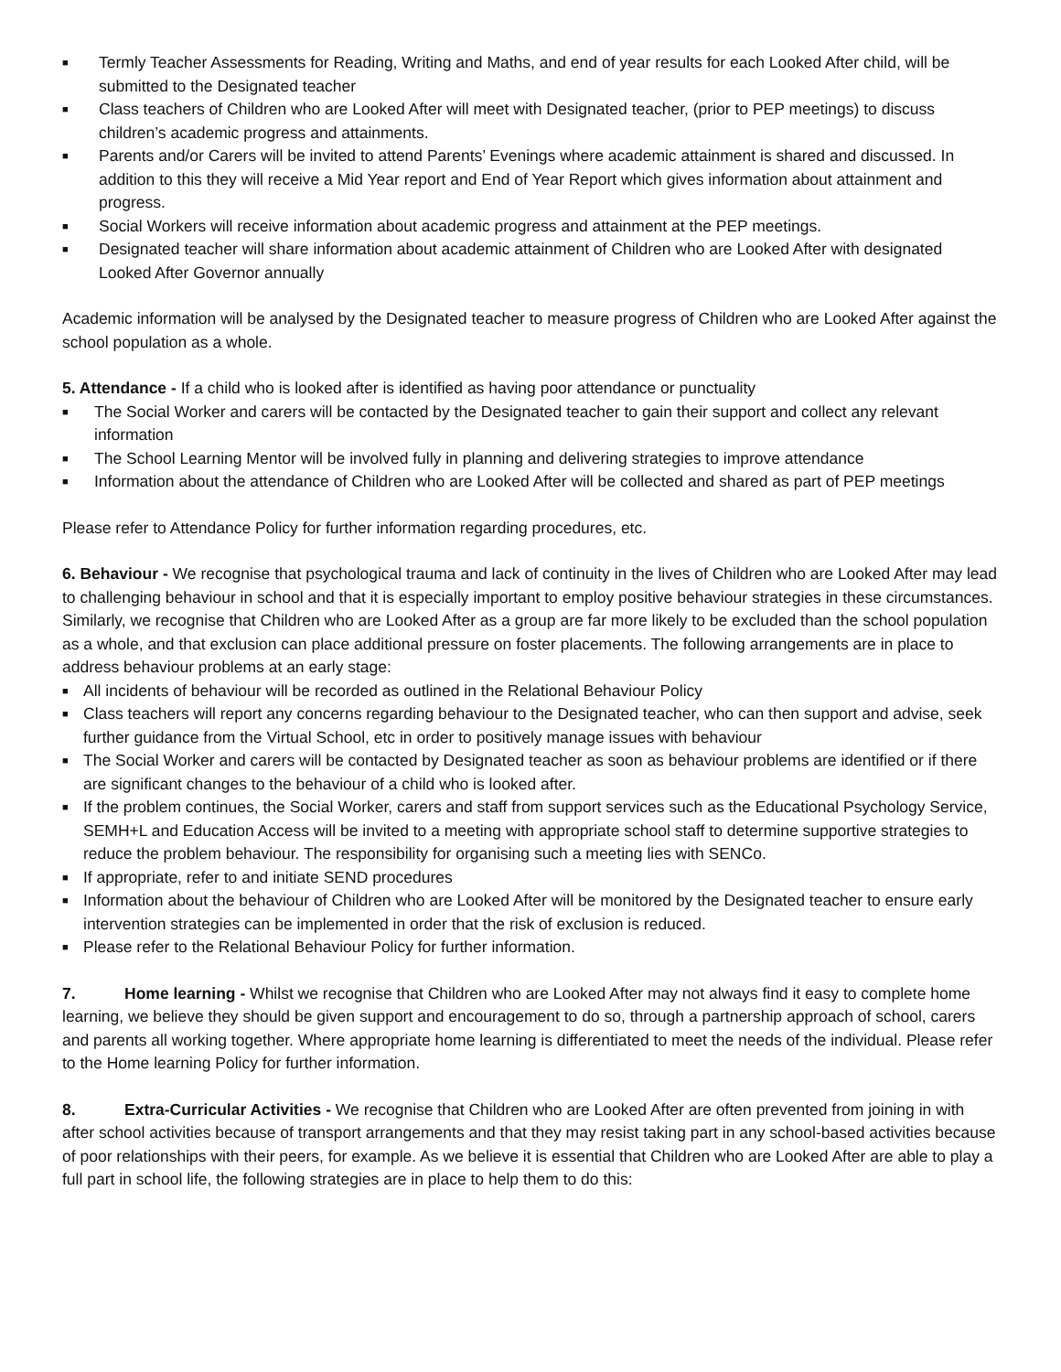■ Termly Teacher Assessments for Reading, Writing and Maths, and end of year results for each Looked After child, will be submitted to the Designated teacher
■ Class teachers of Children who are Looked After will meet with Designated teacher, (prior to PEP meetings) to discuss children’s academic progress and attainments.
■ Parents and/or Carers will be invited to attend Parents’ Evenings where academic attainment is shared and discussed. In addition to this they will receive a Mid Year report and End of Year Report which gives information about attainment and progress.
■ Social Workers will receive information about academic progress and attainment at the PEP meetings.
■ Designated teacher will share information about academic attainment of Children who are Looked After with designated Looked After Governor annually
Academic information will be analysed by the Designated teacher to measure progress of Children who are Looked After against the school population as a whole.
5. Attendance - If a child who is looked after is identified as having poor attendance or punctuality
■ The Social Worker and carers will be contacted by the Designated teacher to gain their support and collect any relevant information
■ The School Learning Mentor will be involved fully in planning and delivering strategies to improve attendance
■ Information about the attendance of Children who are Looked After will be collected and shared as part of PEP meetings
Please refer to Attendance Policy for further information regarding procedures, etc.
6. Behaviour - We recognise that psychological trauma and lack of continuity in the lives of Children who are Looked After may lead to challenging behaviour in school and that it is especially important to employ positive behaviour strategies in these circumstances. Similarly, we recognise that Children who are Looked After as a group are far more likely to be excluded than the school population as a whole, and that exclusion can place additional pressure on foster placements. The following arrangements are in place to address behaviour problems at an early stage:
■ All incidents of behaviour will be recorded as outlined in the Relational Behaviour Policy
■ Class teachers will report any concerns regarding behaviour to the Designated teacher, who can then support and advise, seek further guidance from the Virtual School, etc in order to positively manage issues with behaviour
■ The Social Worker and carers will be contacted by Designated teacher as soon as behaviour problems are identified or if there are significant changes to the behaviour of a child who is looked after.
■ If the problem continues, the Social Worker, carers and staff from support services such as the Educational Psychology Service, SEMH+L and Education Access will be invited to a meeting with appropriate school staff to determine supportive strategies to reduce the problem behaviour. The responsibility for organising such a meeting lies with SENCo.
■ If appropriate, refer to and initiate SEND procedures
■ Information about the behaviour of Children who are Looked After will be monitored by the Designated teacher to ensure early intervention strategies can be implemented in order that the risk of exclusion is reduced.
■ Please refer to the Relational Behaviour Policy for further information.
7. Home learning - Whilst we recognise that Children who are Looked After may not always find it easy to complete home learning, we believe they should be given support and encouragement to do so, through a partnership approach of school, carers and parents all working together. Where appropriate home learning is differentiated to meet the needs of the individual. Please refer to the Home learning Policy for further information.
8. Extra-Curricular Activities - We recognise that Children who are Looked After are often prevented from joining in with after school activities because of transport arrangements and that they may resist taking part in any school-based activities because of poor relationships with their peers, for example. As we believe it is essential that Children who are Looked After are able to play a full part in school life, the following strategies are in place to help them to do this: